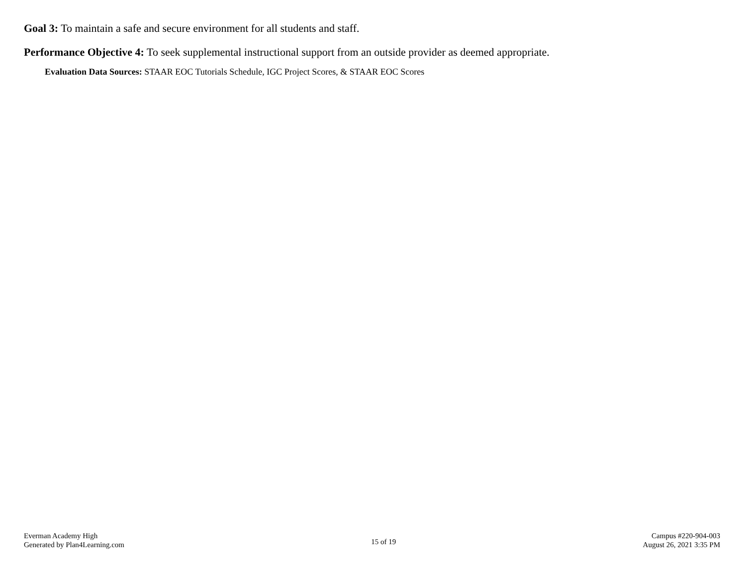Goal 3: To maintain a safe and secure environment for all students and staff.
Performance Objective 4: To seek supplemental instructional support from an outside provider as deemed appropriate.
Evaluation Data Sources: STAAR EOC Tutorials Schedule, IGC Project Scores, & STAAR EOC Scores
Everman Academy High
Generated by Plan4Learning.com
15 of 19
Campus #220-904-003
August 26, 2021 3:35 PM